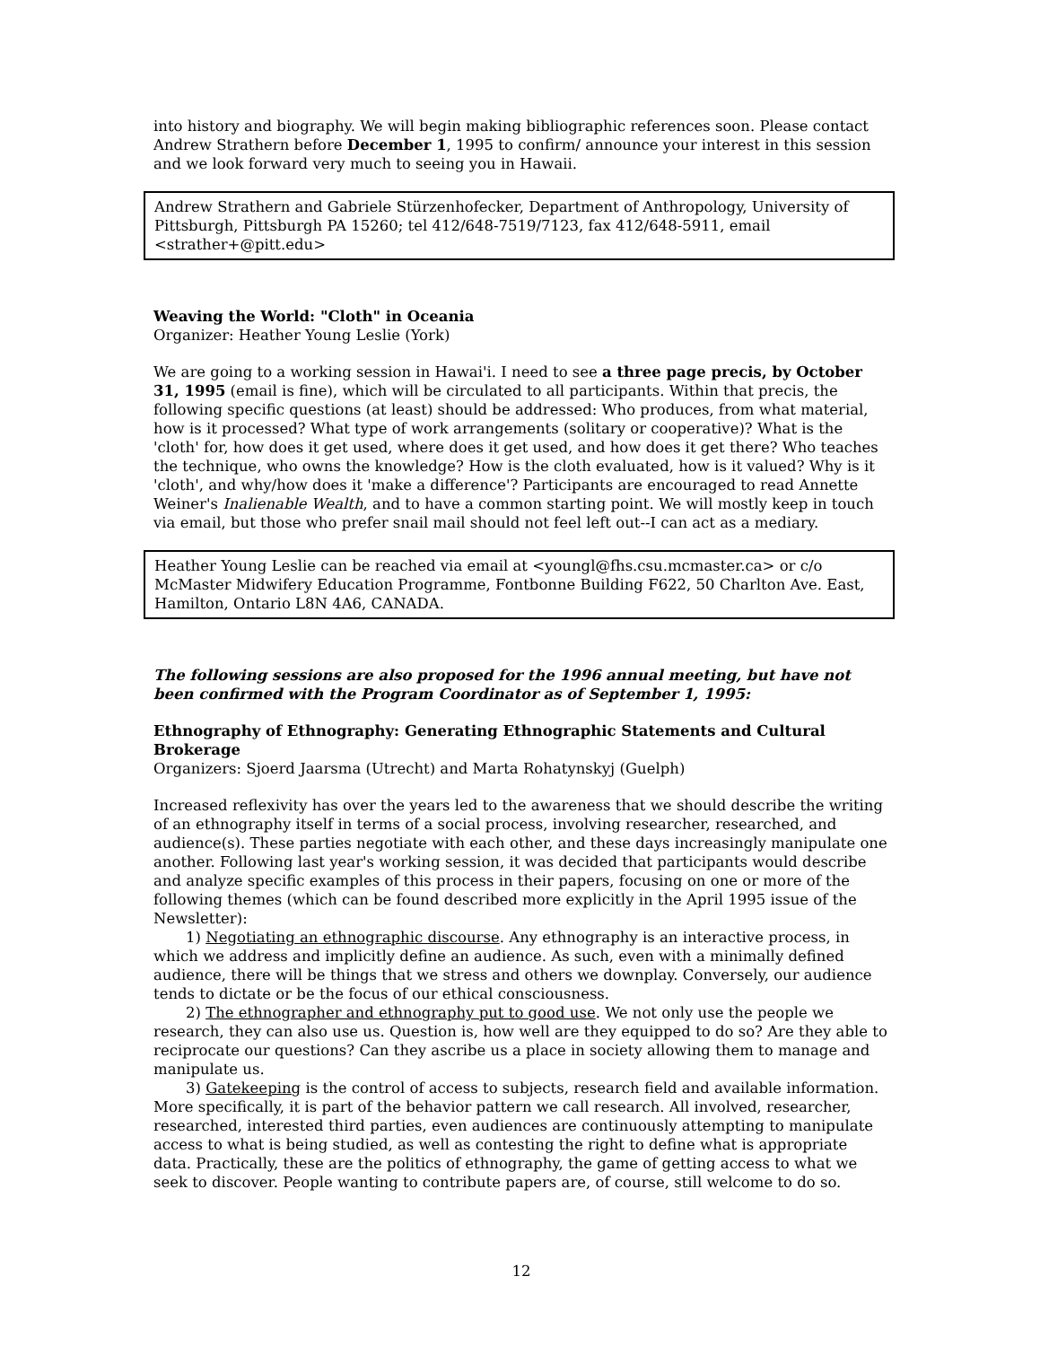into history and biography. We will begin making bibliographic references soon. Please contact Andrew Strathern before December 1, 1995 to confirm/ announce your interest in this session and we look forward very much to seeing you in Hawaii.
Andrew Strathern and Gabriele Stürzenhofecker, Department of Anthropology, University of Pittsburgh, Pittsburgh PA 15260; tel 412/648-7519/7123, fax 412/648-5911, email <strather+@pitt.edu>
Weaving the World: "Cloth" in Oceania
Organizer: Heather Young Leslie (York)
We are going to a working session in Hawai'i. I need to see a three page precis, by October 31, 1995 (email is fine), which will be circulated to all participants. Within that precis, the following specific questions (at least) should be addressed: Who produces, from what material, how is it processed? What type of work arrangements (solitary or cooperative)? What is the 'cloth' for, how does it get used, where does it get used, and how does it get there? Who teaches the technique, who owns the knowledge? How is the cloth evaluated, how is it valued? Why is it 'cloth', and why/how does it 'make a difference'? Participants are encouraged to read Annette Weiner's Inalienable Wealth, and to have a common starting point. We will mostly keep in touch via email, but those who prefer snail mail should not feel left out--I can act as a mediary.
Heather Young Leslie can be reached via email at <youngl@fhs.csu.mcmaster.ca> or c/o McMaster Midwifery Education Programme, Fontbonne Building F622, 50 Charlton Ave. East, Hamilton, Ontario L8N 4A6, CANADA.
The following sessions are also proposed for the 1996 annual meeting, but have not been confirmed with the Program Coordinator as of September 1, 1995:
Ethnography of Ethnography: Generating Ethnographic Statements and Cultural Brokerage
Organizers: Sjoerd Jaarsma (Utrecht) and Marta Rohatynskyj (Guelph)
Increased reflexivity has over the years led to the awareness that we should describe the writing of an ethnography itself in terms of a social process, involving researcher, researched, and audience(s). These parties negotiate with each other, and these days increasingly manipulate one another. Following last year's working session, it was decided that participants would describe and analyze specific examples of this process in their papers, focusing on one or more of the following themes (which can be found described more explicitly in the April 1995 issue of the Newsletter):
1) Negotiating an ethnographic discourse. Any ethnography is an interactive process, in which we address and implicitly define an audience. As such, even with a minimally defined audience, there will be things that we stress and others we downplay. Conversely, our audience tends to dictate or be the focus of our ethical consciousness.
2) The ethnographer and ethnography put to good use. We not only use the people we research, they can also use us. Question is, how well are they equipped to do so? Are they able to reciprocate our questions? Can they ascribe us a place in society allowing them to manage and manipulate us.
3) Gatekeeping is the control of access to subjects, research field and available information. More specifically, it is part of the behavior pattern we call research. All involved, researcher, researched, interested third parties, even audiences are continuously attempting to manipulate access to what is being studied, as well as contesting the right to define what is appropriate data. Practically, these are the politics of ethnography, the game of getting access to what we seek to discover. People wanting to contribute papers are, of course, still welcome to do so.
12